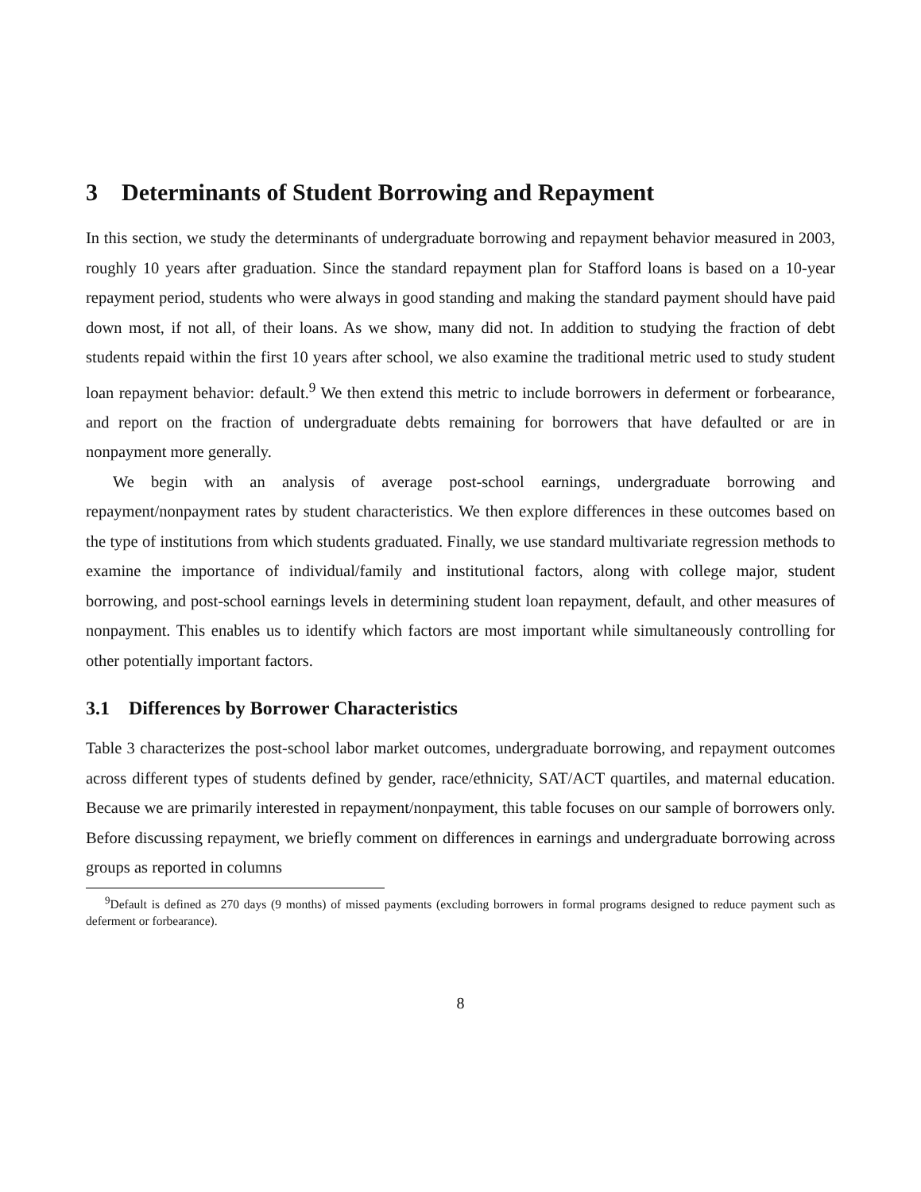3 Determinants of Student Borrowing and Repayment
In this section, we study the determinants of undergraduate borrowing and repayment behavior measured in 2003, roughly 10 years after graduation. Since the standard repayment plan for Stafford loans is based on a 10-year repayment period, students who were always in good standing and making the standard payment should have paid down most, if not all, of their loans. As we show, many did not. In addition to studying the fraction of debt students repaid within the first 10 years after school, we also examine the traditional metric used to study student loan repayment behavior: default.<sup>9</sup> We then extend this metric to include borrowers in deferment or forbearance, and report on the fraction of undergraduate debts remaining for borrowers that have defaulted or are in nonpayment more generally.
We begin with an analysis of average post-school earnings, undergraduate borrowing and repayment/nonpayment rates by student characteristics. We then explore differences in these outcomes based on the type of institutions from which students graduated. Finally, we use standard multivariate regression methods to examine the importance of individual/family and institutional factors, along with college major, student borrowing, and post-school earnings levels in determining student loan repayment, default, and other measures of nonpayment. This enables us to identify which factors are most important while simultaneously controlling for other potentially important factors.
3.1 Differences by Borrower Characteristics
Table 3 characterizes the post-school labor market outcomes, undergraduate borrowing, and repayment outcomes across different types of students defined by gender, race/ethnicity, SAT/ACT quartiles, and maternal education. Because we are primarily interested in repayment/nonpayment, this table focuses on our sample of borrowers only. Before discussing repayment, we briefly comment on differences in earnings and undergraduate borrowing across groups as reported in columns
<sup>9</sup> Default is defined as 270 days (9 months) of missed payments (excluding borrowers in formal programs designed to reduce payment such as deferment or forbearance).
8